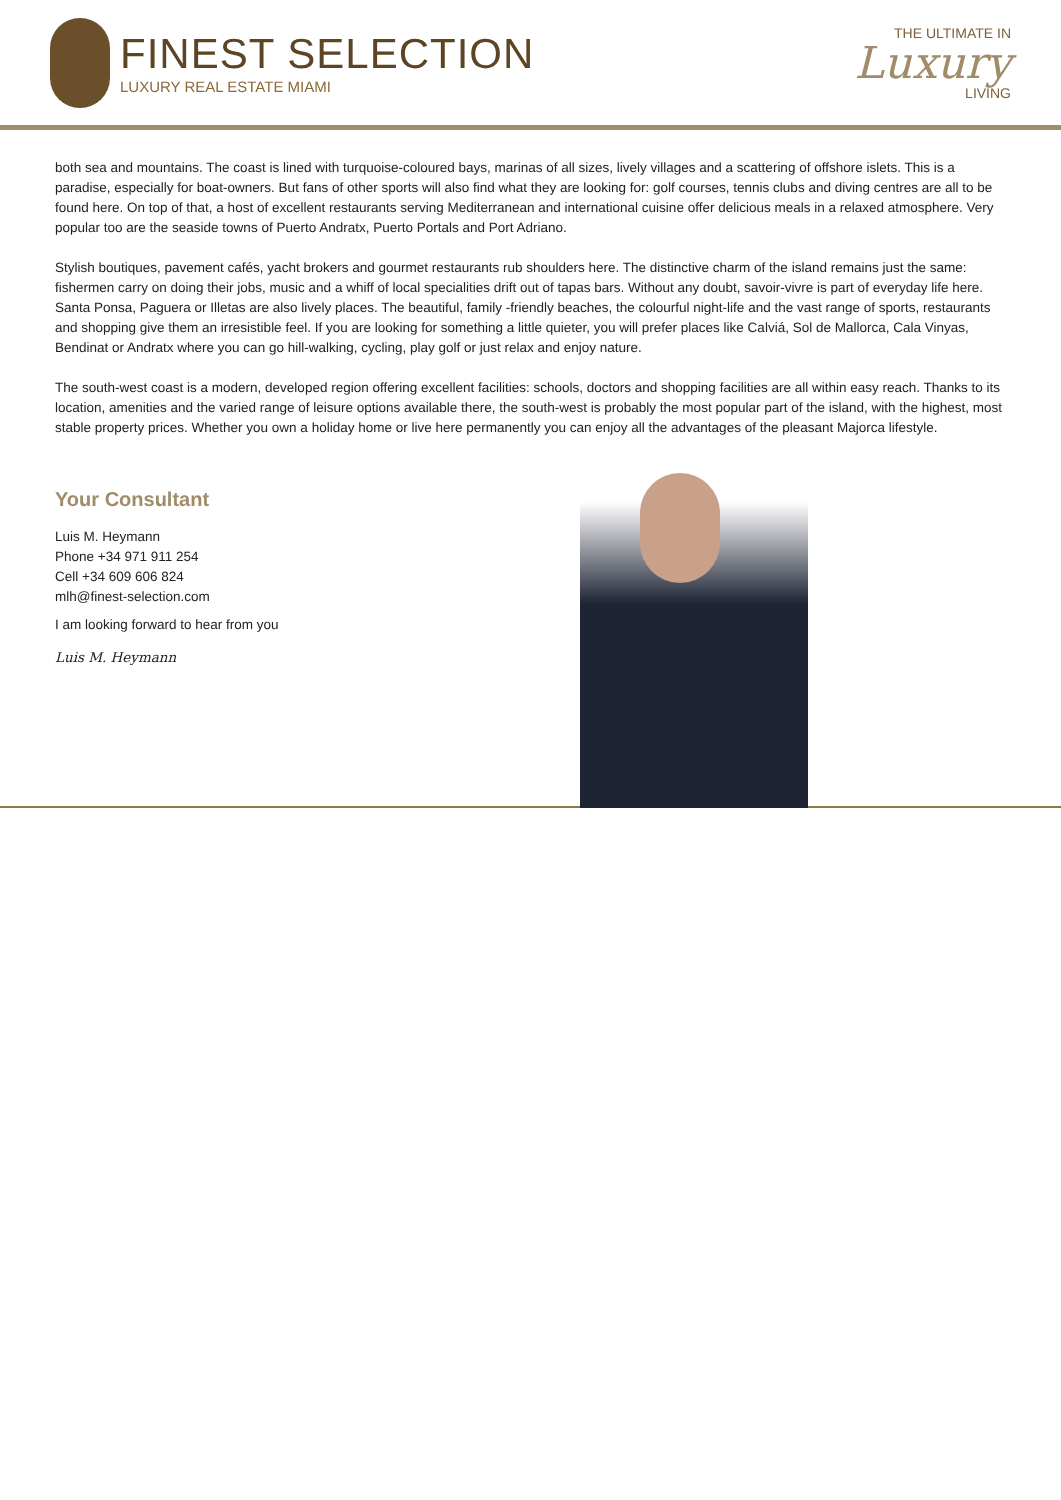FINEST SELECTION
LUXURY REAL ESTATE MIAMI
THE ULTIMATE IN
Luxury
LIVING
both sea and mountains. The coast is lined with turquoise-coloured bays, marinas of all sizes, lively villages and a scattering of offshore islets. This is a paradise, especially for boat-owners. But fans of other sports will also find what they are looking for: golf courses, tennis clubs and diving centres are all to be found here. On top of that, a host of excellent restaurants serving Mediterranean and international cuisine offer delicious meals in a relaxed atmosphere. Very popular too are the seaside towns of Puerto Andratx, Puerto Portals and Port Adriano.
Stylish boutiques, pavement cafés, yacht brokers and gourmet restaurants rub shoulders here. The distinctive charm of the island remains just the same: fishermen carry on doing their jobs, music and a whiff of local specialities drift out of tapas bars. Without any doubt, savoir-vivre is part of everyday life here. Santa Ponsa, Paguera or Illetas are also lively places. The beautiful, family -friendly beaches, the colourful night-life and the vast range of sports, restaurants and shopping give them an irresistible feel. If you are looking for something a little quieter, you will prefer places like Calviá, Sol de Mallorca, Cala Vinyas, Bendinat or Andratx where you can go hill-walking, cycling, play golf or just relax and enjoy nature.
The south-west coast is a modern, developed region offering excellent facilities: schools, doctors and shopping facilities are all within easy reach. Thanks to its location, amenities and the varied range of leisure options available there, the south-west is probably the most popular part of the island, with the highest, most stable property prices. Whether you own a holiday home or live here permanently you can enjoy all the advantages of the pleasant Majorca lifestyle.
Your Consultant
Luis M. Heymann
Phone +34 971 911 254
Cell +34 609 606 824
mlh@finest-selection.com
I am looking forward to hear from you
Luis M. Heymann